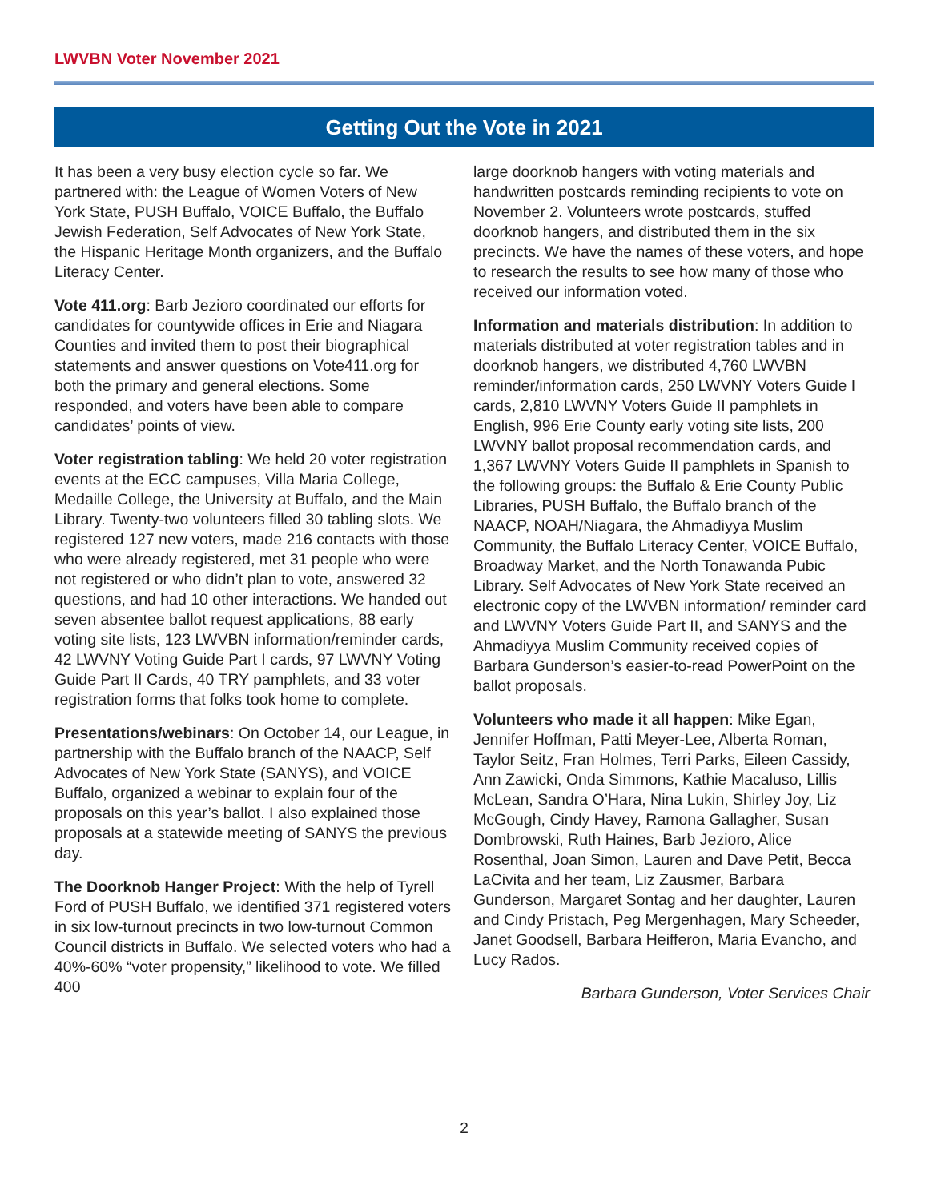LWVBN Voter November 2021
Getting Out the Vote in 2021
It has been a very busy election cycle so far. We partnered with: the League of Women Voters of New York State, PUSH Buffalo, VOICE Buffalo, the Buffalo Jewish Federation, Self Advocates of New York State, the Hispanic Heritage Month organizers, and the Buffalo Literacy Center.
Vote 411.org: Barb Jezioro coordinated our efforts for candidates for countywide offices in Erie and Niagara Counties and invited them to post their biographical statements and answer questions on Vote411.org for both the primary and general elections. Some responded, and voters have been able to compare candidates’ points of view.
Voter registration tabling: We held 20 voter registration events at the ECC campuses, Villa Maria College, Medaille College, the University at Buffalo, and the Main Library. Twenty-two volunteers filled 30 tabling slots. We registered 127 new voters, made 216 contacts with those who were already registered, met 31 people who were not registered or who didn’t plan to vote, answered 32 questions, and had 10 other interactions. We handed out seven absentee ballot request applications, 88 early voting site lists, 123 LWVBN information/reminder cards, 42 LWVNY Voting Guide Part I cards, 97 LWVNY Voting Guide Part II Cards, 40 TRY pamphlets, and 33 voter registration forms that folks took home to complete.
Presentations/webinars: On October 14, our League, in partnership with the Buffalo branch of the NAACP, Self Advocates of New York State (SANYS), and VOICE Buffalo, organized a webinar to explain four of the proposals on this year’s ballot. I also explained those proposals at a statewide meeting of SANYS the previous day.
The Doorknob Hanger Project: With the help of Tyrell Ford of PUSH Buffalo, we identified 371 registered voters in six low-turnout precincts in two low-turnout Common Council districts in Buffalo. We selected voters who had a 40%-60% “voter propensity,” likelihood to vote. We filled 400
large doorknob hangers with voting materials and handwritten postcards reminding recipients to vote on November 2. Volunteers wrote postcards, stuffed doorknob hangers, and distributed them in the six precincts. We have the names of these voters, and hope to research the results to see how many of those who received our information voted.
Information and materials distribution: In addition to materials distributed at voter registration tables and in doorknob hangers, we distributed 4,760 LWVBN reminder/information cards, 250 LWVNY Voters Guide I cards, 2,810 LWVNY Voters Guide II pamphlets in English, 996 Erie County early voting site lists, 200 LWVNY ballot proposal recommendation cards, and 1,367 LWVNY Voters Guide II pamphlets in Spanish to the following groups: the Buffalo & Erie County Public Libraries, PUSH Buffalo, the Buffalo branch of the NAACP, NOAH/Niagara, the Ahmadiyya Muslim Community, the Buffalo Literacy Center, VOICE Buffalo, Broadway Market, and the North Tonawanda Pubic Library. Self Advocates of New York State received an electronic copy of the LWVBN information/ reminder card and LWVNY Voters Guide Part II, and SANYS and the Ahmadiyya Muslim Community received copies of Barbara Gunderson’s easier-to-read PowerPoint on the ballot proposals.
Volunteers who made it all happen: Mike Egan, Jennifer Hoffman, Patti Meyer-Lee, Alberta Roman, Taylor Seitz, Fran Holmes, Terri Parks, Eileen Cassidy, Ann Zawicki, Onda Simmons, Kathie Macaluso, Lillis McLean, Sandra O’Hara, Nina Lukin, Shirley Joy, Liz McGough, Cindy Havey, Ramona Gallagher, Susan Dombrowski, Ruth Haines, Barb Jezioro, Alice Rosenthal, Joan Simon, Lauren and Dave Petit, Becca LaCivita and her team, Liz Zausmer, Barbara Gunderson, Margaret Sontag and her daughter, Lauren and Cindy Pristach, Peg Mergenhagen, Mary Scheeder, Janet Goodsell, Barbara Heifferon, Maria Evancho, and Lucy Rados.
Barbara Gunderson, Voter Services Chair
2